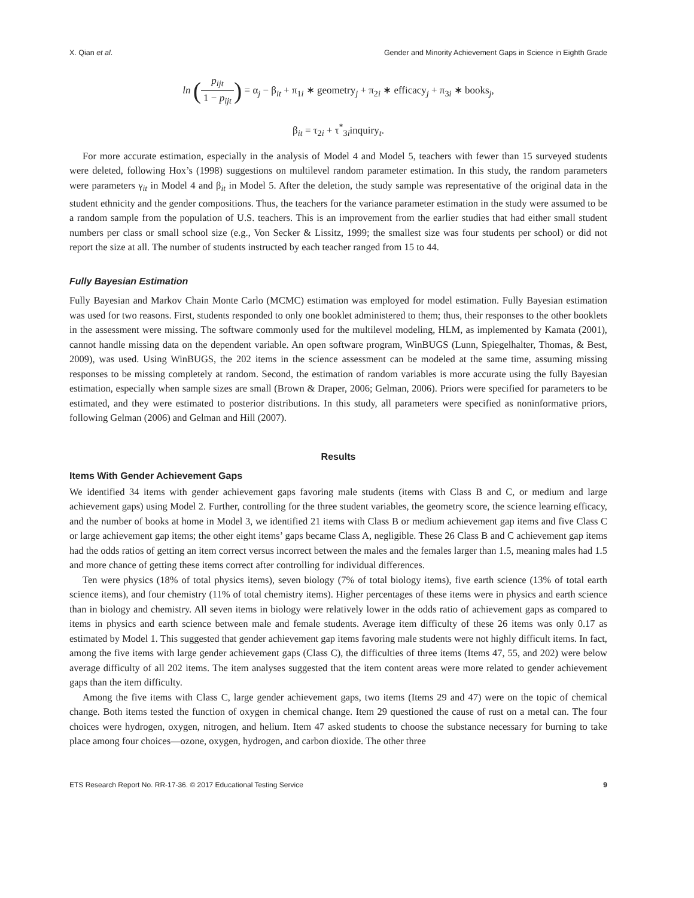X. Qian et al. Gender and Minority Achievement Gaps in Science in Eighth Grade
ln (p<sub>ijt</sub> 1 − p<sub>ijt</sub>) = α<sub>j</sub> − β<sub>it</sub> + π<sub>1i</sub> ∗ geometry<sub>j</sub> + π<sub>2i</sub> ∗ efficacy<sub>j</sub> + π<sub>3i</sub> ∗ books<sub>j</sub>,
β<sub>it</sub> = τ<sub>2i</sub> + τ<sup>*</sup><sub>3i</sub>inquiry<sub>t</sub>.
For more accurate estimation, especially in the analysis of Model 4 and Model 5, teachers with fewer than 15 surveyed students were deleted, following Hox’s (1998) suggestions on multilevel random parameter estimation. In this study, the random parameters were parameters γ<sub>it</sub> in Model 4 and β<sub>it</sub> in Model 5. After the deletion, the study sample was representative of the original data in the student ethnicity and the gender compositions. Thus, the teachers for the variance parameter estimation in the study were assumed to be a random sample from the population of U.S. teachers. This is an improvement from the earlier studies that had either small student numbers per class or small school size (e.g., Von Secker & Lissitz, 1999; the smallest size was four students per school) or did not report the size at all. The number of students instructed by each teacher ranged from 15 to 44.
Fully Bayesian Estimation
Fully Bayesian and Markov Chain Monte Carlo (MCMC) estimation was employed for model estimation. Fully Bayesian estimation was used for two reasons. First, students responded to only one booklet administered to them; thus, their responses to the other booklets in the assessment were missing. The software commonly used for the multilevel modeling, HLM, as implemented by Kamata (2001), cannot handle missing data on the dependent variable. An open software program, WinBUGS (Lunn, Spiegelhalter, Thomas, & Best, 2009), was used. Using WinBUGS, the 202 items in the science assessment can be modeled at the same time, assuming missing responses to be missing completely at random. Second, the estimation of random variables is more accurate using the fully Bayesian estimation, especially when sample sizes are small (Brown & Draper, 2006; Gelman, 2006). Priors were specified for parameters to be estimated, and they were estimated to posterior distributions. In this study, all parameters were specified as noninformative priors, following Gelman (2006) and Gelman and Hill (2007).
Results
Items With Gender Achievement Gaps
We identified 34 items with gender achievement gaps favoring male students (items with Class B and C, or medium and large achievement gaps) using Model 2. Further, controlling for the three student variables, the geometry score, the science learning efficacy, and the number of books at home in Model 3, we identified 21 items with Class B or medium achievement gap items and five Class C or large achievement gap items; the other eight items’ gaps became Class A, negligible. These 26 Class B and C achievement gap items had the odds ratios of getting an item correct versus incorrect between the males and the females larger than 1.5, meaning males had 1.5 and more chance of getting these items correct after controlling for individual differences.
Ten were physics (18% of total physics items), seven biology (7% of total biology items), five earth science (13% of total earth science items), and four chemistry (11% of total chemistry items). Higher percentages of these items were in physics and earth science than in biology and chemistry. All seven items in biology were relatively lower in the odds ratio of achievement gaps as compared to items in physics and earth science between male and female students. Average item difficulty of these 26 items was only 0.17 as estimated by Model 1. This suggested that gender achievement gap items favoring male students were not highly difficult items. In fact, among the five items with large gender achievement gaps (Class C), the difficulties of three items (Items 47, 55, and 202) were below average difficulty of all 202 items. The item analyses suggested that the item content areas were more related to gender achievement gaps than the item difficulty.
Among the five items with Class C, large gender achievement gaps, two items (Items 29 and 47) were on the topic of chemical change. Both items tested the function of oxygen in chemical change. Item 29 questioned the cause of rust on a metal can. The four choices were hydrogen, oxygen, nitrogen, and helium. Item 47 asked students to choose the substance necessary for burning to take place among four choices—ozone, oxygen, hydrogen, and carbon dioxide. The other three
ETS Research Report No. RR-17-36. © 2017 Educational Testing Service 9